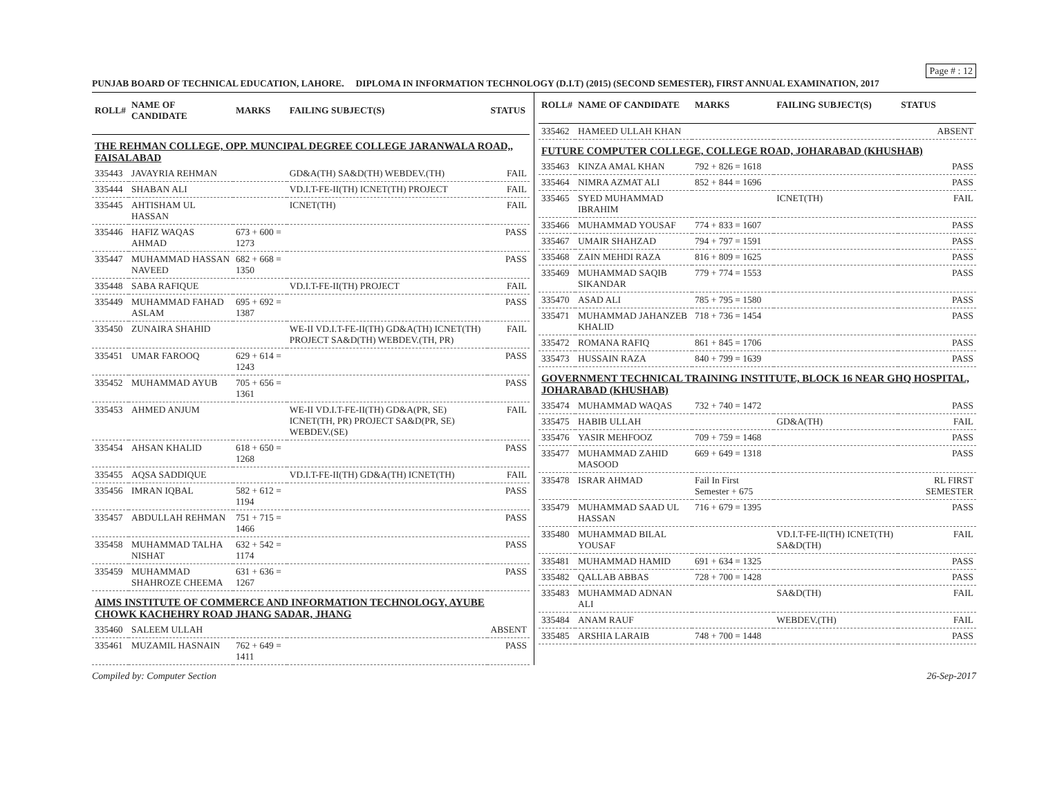Page # : 12
PUNJAB BOARD OF TECHNICAL EDUCATION, LAHORE. DIPLOMA IN INFORMATION TECHNOLOGY (D.I.T) (2015) (SECOND SEMESTER), FIRST ANNUAL EXAMINATION, 2017
| ROLL# | NAME OF CANDIDATE | MARKS | FAILING SUBJECT(S) | STATUS |
| --- | --- | --- | --- | --- |
| THE REHMAN COLLEGE, OPP. MUNCIPAL DEGREE COLLEGE JARANWALA ROAD,, FAISALABAD | | | | |
| 335443 | JAVAYRIA REHMAN | | GD&A(TH) SA&D(TH) WEBDEV.(TH) | FAIL |
| 335444 | SHABAN ALI | | VD.I.T-FE-II(TH) ICNET(TH) PROJECT | FAIL |
| 335445 | AHTISHAM UL HASSAN | | ICNET(TH) | FAIL |
| 335446 | HAFIZ WAQAS AHMAD | 673 + 600 = 1273 | | PASS |
| 335447 | MUHAMMAD HASSAN NAVEED | 682 + 668 = 1350 | | PASS |
| 335448 | SABA RAFIQUE | | VD.I.T-FE-II(TH) PROJECT | FAIL |
| 335449 | MUHAMMAD FAHAD ASLAM | 695 + 692 = 1387 | | PASS |
| 335450 | ZUNAIRA SHAHID | | WE-II VD.I.T-FE-II(TH) GD&A(TH) ICNET(TH) PROJECT SA&D(TH) WEBDEV.(TH, PR) | FAIL |
| 335451 | UMAR FAROOQ | 629 + 614 = 1243 | | PASS |
| 335452 | MUHAMMAD AYUB | 705 + 656 = 1361 | | PASS |
| 335453 | AHMED ANJUM | | WE-II VD.I.T-FE-II(TH) GD&A(PR, SE) ICNET(TH, PR) PROJECT SA&D(PR, SE) WEBDEV.(SE) | FAIL |
| 335454 | AHSAN KHALID | 618 + 650 = 1268 | | PASS |
| 335455 | AQSA SADDIQUE | | VD.I.T-FE-II(TH) GD&A(TH) ICNET(TH) | FAIL |
| 335456 | IMRAN IQBAL | 582 + 612 = 1194 | | PASS |
| 335457 | ABDULLAH REHMAN | 751 + 715 = 1466 | | PASS |
| 335458 | MUHAMMAD TALHA NISHAT | 632 + 542 = 1174 | | PASS |
| 335459 | MUHAMMAD SHAHROZE CHEEMA | 631 + 636 = 1267 | | PASS |
| AIMS INSTITUTE OF COMMERCE AND INFORMATION TECHNOLOGY, AYUBE CHOWK KACHEHRY ROAD JHANG SADAR, JHANG | | | | |
| 335460 | SALEEM ULLAH | | | ABSENT |
| 335461 | MUZAMIL HASNAIN | 762 + 649 = 1411 | | PASS |
| ROLL# | NAME OF CANDIDATE | MARKS | FAILING SUBJECT(S) | STATUS |
| --- | --- | --- | --- | --- |
| 335462 | HAMEED ULLAH KHAN | | | ABSENT |
| FUTURE COMPUTER COLLEGE, COLLEGE ROAD, JOHARABAD (KHUSHAB) | | | | |
| 335463 | KINZA AMAL KHAN | 792 + 826 = 1618 | | PASS |
| 335464 | NIMRA AZMAT ALI | 852 + 844 = 1696 | | PASS |
| 335465 | SYED MUHAMMAD IBRAHIM | | ICNET(TH) | FAIL |
| 335466 | MUHAMMAD YOUSAF | 774 + 833 = 1607 | | PASS |
| 335467 | UMAIR SHAHZAD | 794 + 797 = 1591 | | PASS |
| 335468 | ZAIN MEHDI RAZA | 816 + 809 = 1625 | | PASS |
| 335469 | MUHAMMAD SAQIB SIKANDAR | 779 + 774 = 1553 | | PASS |
| 335470 | ASAD ALI | 785 + 795 = 1580 | | PASS |
| 335471 | MUHAMMAD JAHANZEB KHALID | 718 + 736 = 1454 | | PASS |
| 335472 | ROMANA RAFIQ | 861 + 845 = 1706 | | PASS |
| 335473 | HUSSAIN RAZA | 840 + 799 = 1639 | | PASS |
| GOVERNMENT TECHNICAL TRAINING INSTITUTE, BLOCK 16 NEAR GHQ HOSPITAL, JOHARABAD (KHUSHAB) | | | | |
| 335474 | MUHAMMAD WAQAS | 732 + 740 = 1472 | | PASS |
| 335475 | HABIB ULLAH | | GD&A(TH) | FAIL |
| 335476 | YASIR MEHFOOZ | 709 + 759 = 1468 | | PASS |
| 335477 | MUHAMMAD ZAHID MASOOD | 669 + 649 = 1318 | | PASS |
| 335478 | ISRAR AHMAD | Fail In First Semester + 675 | | RL FIRST SEMESTER |
| 335479 | MUHAMMAD SAAD UL HASSAN | 716 + 679 = 1395 | | PASS |
| 335480 | MUHAMMAD BILAL YOUSAF | | VD.I.T-FE-II(TH) ICNET(TH) SA&D(TH) | FAIL |
| 335481 | MUHAMMAD HAMID | 691 + 634 = 1325 | | PASS |
| 335482 | QALLAB ABBAS | 728 + 700 = 1428 | | PASS |
| 335483 | MUHAMMAD ADNAN ALI | | SA&D(TH) | FAIL |
| 335484 | ANAM RAUF | | WEBDEV.(TH) | FAIL |
| 335485 | ARSHIA LARAIB | 748 + 700 = 1448 | | PASS |
Compiled by: Computer Section 26-Sep-2017